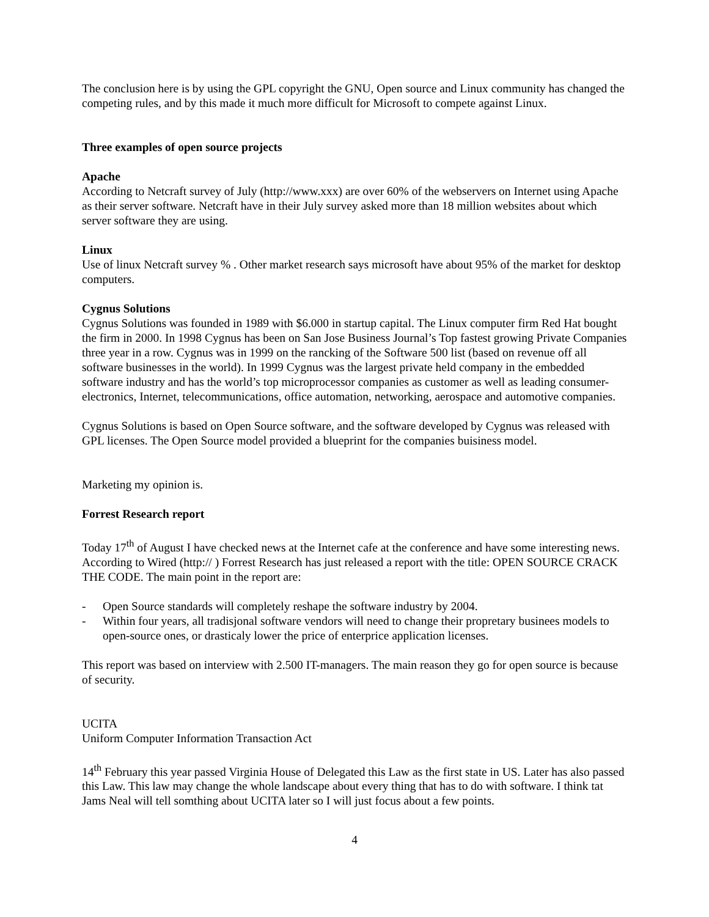The conclusion here is by using the GPL copyright the GNU, Open source and Linux community has changed the competing rules, and by this made it much more difficult for Microsoft to compete against Linux.
Three examples of open source projects
Apache
According to Netcraft survey of July (http://www.xxx) are over 60% of the webservers on Internet using Apache as their server software. Netcraft have in their July survey asked more than 18 million websites about which server software they are using.
Linux
Use of linux Netcraft survey % . Other market research says microsoft have about 95% of the market for desktop computers.
Cygnus Solutions
Cygnus Solutions was founded in 1989 with $6.000 in startup capital. The Linux computer firm Red Hat bought the firm in 2000. In 1998 Cygnus has been on San Jose Business Journal’s Top fastest growing Private Companies three year in a row. Cygnus was in 1999 on the rancking of the Software 500 list (based on revenue off all software businesses in the world). In 1999 Cygnus was the largest private held company in the embedded software industry and has the world’s top microprocessor companies as customer as well as leading consumer-electronics, Internet, telecommunications, office automation, networking, aerospace and automotive companies.
Cygnus Solutions is based on Open Source software, and the software developed by Cygnus was released with GPL licenses. The Open Source model provided a blueprint for the companies buisiness model.
Marketing my opinion is.
Forrest Research report
Today 17<sup>th</sup> of August I have checked news at the Internet cafe at the conference and have some interesting news. According to Wired (http:// ) Forrest Research has just released a report with the title: OPEN SOURCE CRACK THE CODE. The main point in the report are:
- Open Source standards will completely reshape the software industry by 2004.
- Within four years, all tradisjonal software vendors will need to change their propretary businees models to open-source ones, or drasticaly lower the price of enterprice application licenses.
This report was based on interview with 2.500 IT-managers. The main reason they go for open source is because of security.
UCITA
Uniform Computer Information Transaction Act
14<sup>th</sup> February this year passed Virginia House of Delegated this Law as the first state in US. Later has also passed this Law. This law may change the whole landscape about every thing that has to do with software. I think tat Jams Neal will tell somthing about UCITA later so I will just focus about a few points.
4